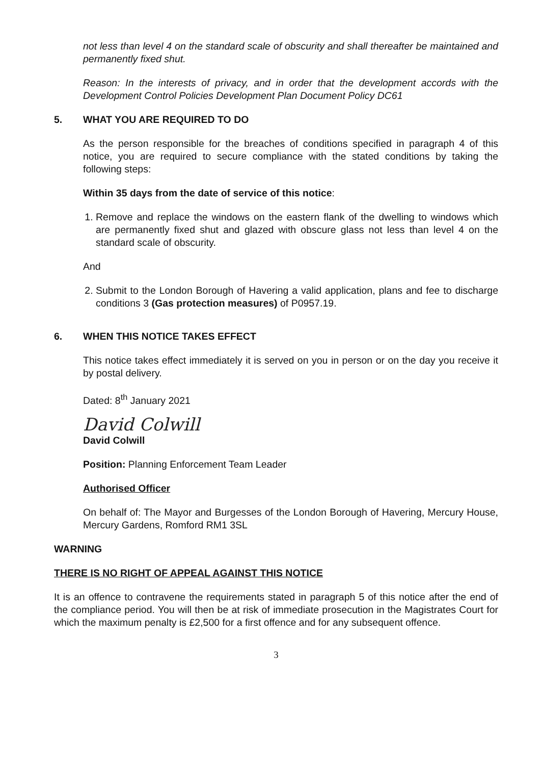not less than level 4 on the standard scale of obscurity and shall thereafter be maintained and permanently fixed shut.
Reason: In the interests of privacy, and in order that the development accords with the Development Control Policies Development Plan Document Policy DC61
5. WHAT YOU ARE REQUIRED TO DO
As the person responsible for the breaches of conditions specified in paragraph 4 of this notice, you are required to secure compliance with the stated conditions by taking the following steps:
Within 35 days from the date of service of this notice:
1. Remove and replace the windows on the eastern flank of the dwelling to windows which are permanently fixed shut and glazed with obscure glass not less than level 4 on the standard scale of obscurity.
And
2. Submit to the London Borough of Havering a valid application, plans and fee to discharge conditions 3 (Gas protection measures) of P0957.19.
6. WHEN THIS NOTICE TAKES EFFECT
This notice takes effect immediately it is served on you in person or on the day you receive it by postal delivery.
Dated: 8<sup>th</sup> January 2021
David Colwill
David Colwill
Position: Planning Enforcement Team Leader
Authorised Officer
On behalf of: The Mayor and Burgesses of the London Borough of Havering, Mercury House, Mercury Gardens, Romford RM1 3SL
WARNING
THERE IS NO RIGHT OF APPEAL AGAINST THIS NOTICE
It is an offence to contravene the requirements stated in paragraph 5 of this notice after the end of the compliance period. You will then be at risk of immediate prosecution in the Magistrates Court for which the maximum penalty is £2,500 for a first offence and for any subsequent offence.
3